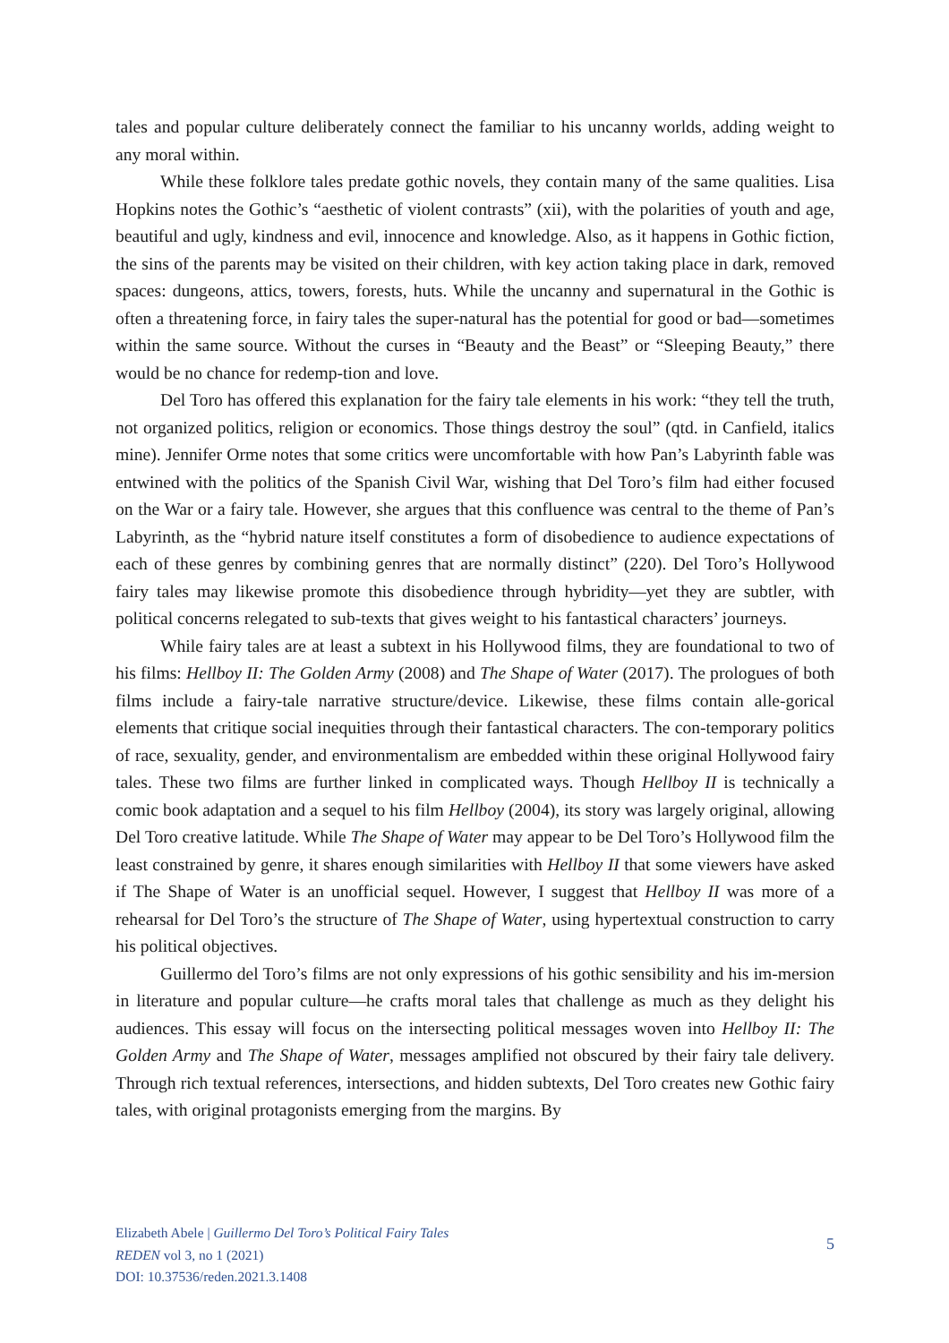tales and popular culture deliberately connect the familiar to his uncanny worlds, adding weight to any moral within.
While these folklore tales predate gothic novels, they contain many of the same qualities. Lisa Hopkins notes the Gothic’s “aesthetic of violent contrasts” (xii), with the polarities of youth and age, beautiful and ugly, kindness and evil, innocence and knowledge. Also, as it happens in Gothic fiction, the sins of the parents may be visited on their children, with key action taking place in dark, removed spaces: dungeons, attics, towers, forests, huts. While the uncanny and supernatural in the Gothic is often a threatening force, in fairy tales the super-natural has the potential for good or bad—sometimes within the same source. Without the curses in “Beauty and the Beast” or “Sleeping Beauty,” there would be no chance for redemp-tion and love.
Del Toro has offered this explanation for the fairy tale elements in his work: “they tell the truth, not organized politics, religion or economics. Those things destroy the soul” (qtd. in Canfield, italics mine). Jennifer Orme notes that some critics were uncomfortable with how Pan’s Labyrinth fable was entwined with the politics of the Spanish Civil War, wishing that Del Toro’s film had either focused on the War or a fairy tale. However, she argues that this confluence was central to the theme of Pan’s Labyrinth, as the “hybrid nature itself constitutes a form of disobedience to audience expectations of each of these genres by combining genres that are normally distinct” (220). Del Toro’s Hollywood fairy tales may likewise promote this disobedience through hybridity—yet they are subtler, with political concerns relegated to sub-texts that gives weight to his fantastical characters’ journeys.
While fairy tales are at least a subtext in his Hollywood films, they are foundational to two of his films: Hellboy II: The Golden Army (2008) and The Shape of Water (2017). The prologues of both films include a fairy-tale narrative structure/device. Likewise, these films contain alle-gorical elements that critique social inequities through their fantastical characters. The con-temporary politics of race, sexuality, gender, and environmentalism are embedded within these original Hollywood fairy tales. These two films are further linked in complicated ways. Though Hellboy II is technically a comic book adaptation and a sequel to his film Hellboy (2004), its story was largely original, allowing Del Toro creative latitude. While The Shape of Water may appear to be Del Toro’s Hollywood film the least constrained by genre, it shares enough similarities with Hellboy II that some viewers have asked if The Shape of Water is an unofficial sequel. However, I suggest that Hellboy II was more of a rehearsal for Del Toro’s the structure of The Shape of Water, using hypertextual construction to carry his political objectives.
Guillermo del Toro’s films are not only expressions of his gothic sensibility and his im-mersion in literature and popular culture—he crafts moral tales that challenge as much as they delight his audiences. This essay will focus on the intersecting political messages woven into Hellboy II: The Golden Army and The Shape of Water, messages amplified not obscured by their fairy tale delivery. Through rich textual references, intersections, and hidden subtexts, Del Toro creates new Gothic fairy tales, with original protagonists emerging from the margins. By
Elizabeth Abele | Guillermo Del Toro’s Political Fairy Tales
REDEN vol 3, no 1 (2021)
DOI: 10.37536/reden.2021.3.1408
5